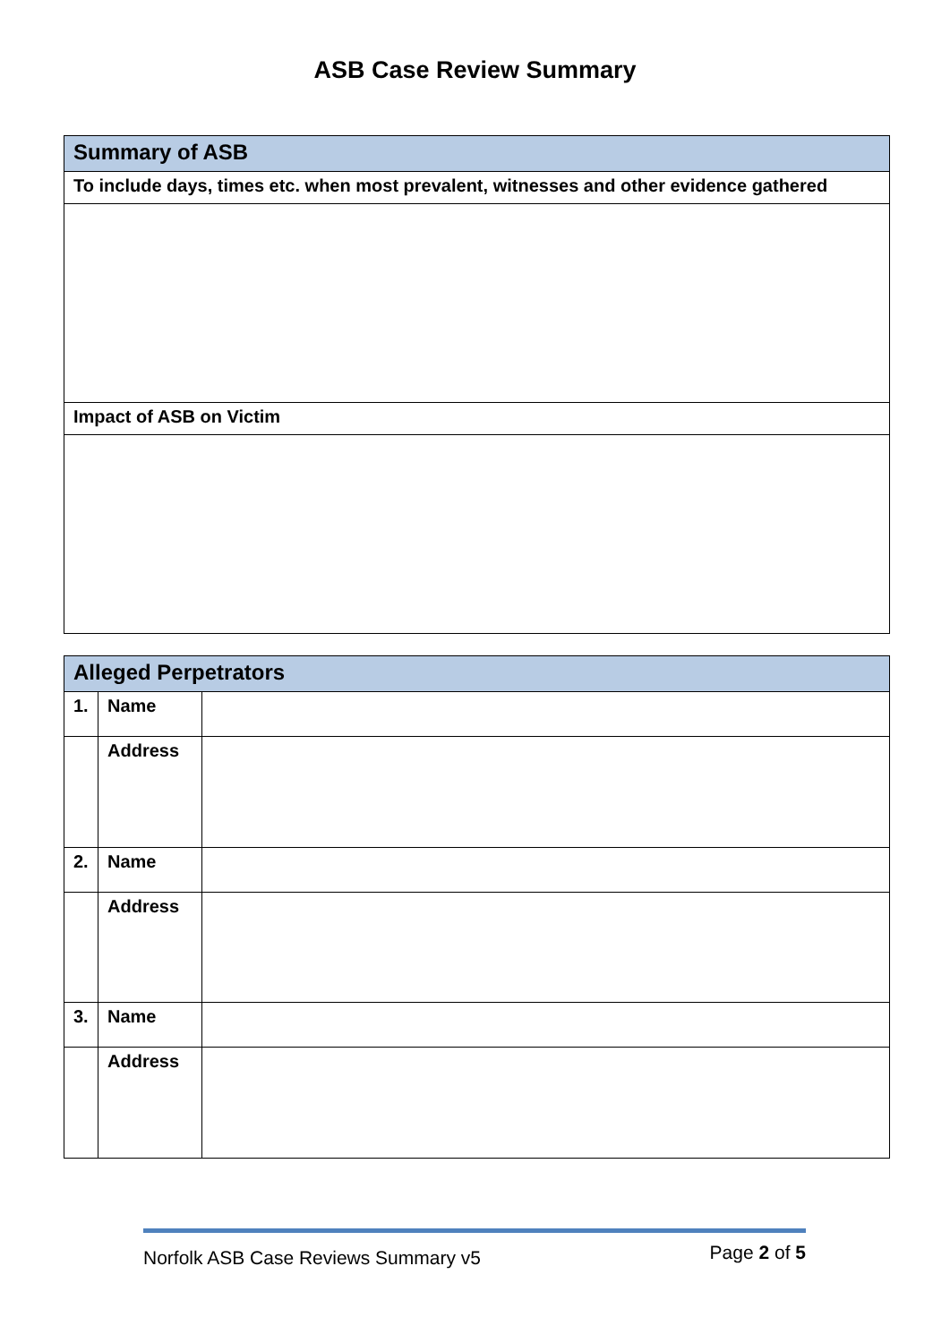ASB Case Review Summary
| Summary of ASB |
| To include days, times etc. when most prevalent, witnesses and other evidence gathered |
| Impact of ASB on Victim |
| Alleged Perpetrators | | |
| 1. | Name | |
| | Address | |
| 2. | Name | |
| | Address | |
| 3. | Name | |
| | Address | |
Norfolk ASB Case Reviews Summary v5 Page 2 of 5